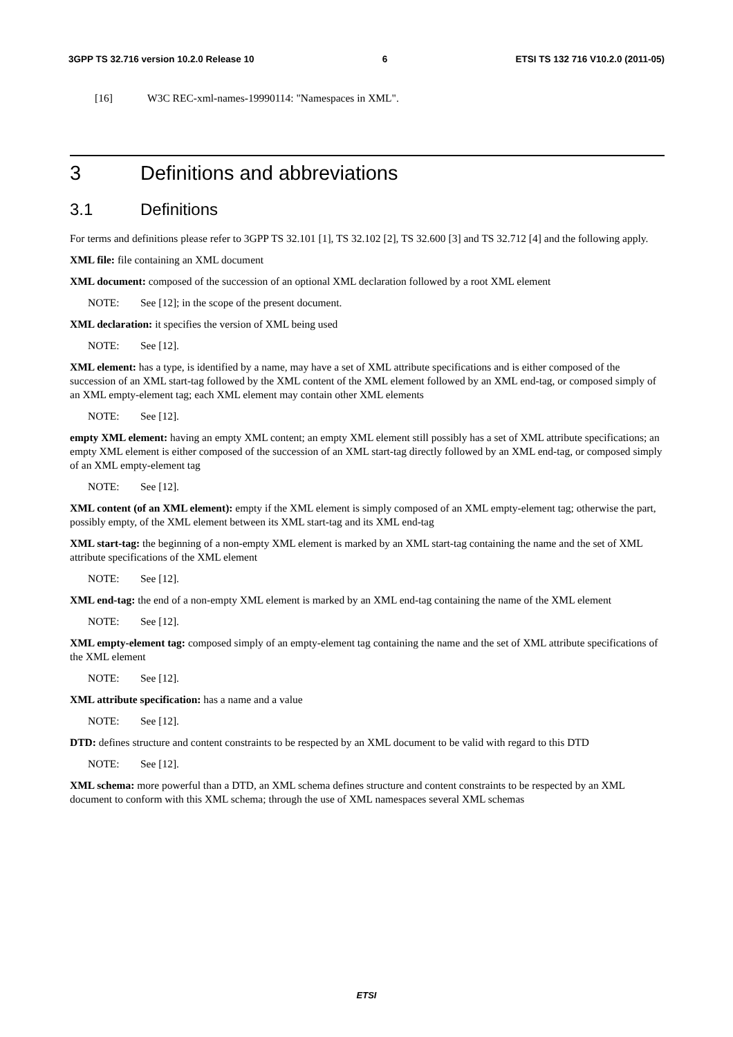3GPP TS 32.716 version 10.2.0 Release 10 6 ETSI TS 132 716 V10.2.0 (2011-05)
[16] W3C REC-xml-names-19990114: "Namespaces in XML".
3 Definitions and abbreviations
3.1 Definitions
For terms and definitions please refer to 3GPP TS 32.101 [1], TS 32.102 [2], TS 32.600 [3] and TS 32.712 [4] and the following apply.
XML file: file containing an XML document
XML document: composed of the succession of an optional XML declaration followed by a root XML element
NOTE: See [12]; in the scope of the present document.
XML declaration: it specifies the version of XML being used
NOTE: See [12].
XML element: has a type, is identified by a name, may have a set of XML attribute specifications and is either composed of the succession of an XML start-tag followed by the XML content of the XML element followed by an XML end-tag, or composed simply of an XML empty-element tag; each XML element may contain other XML elements
NOTE: See [12].
empty XML element: having an empty XML content; an empty XML element still possibly has a set of XML attribute specifications; an empty XML element is either composed of the succession of an XML start-tag directly followed by an XML end-tag, or composed simply of an XML empty-element tag
NOTE: See [12].
XML content (of an XML element): empty if the XML element is simply composed of an XML empty-element tag; otherwise the part, possibly empty, of the XML element between its XML start-tag and its XML end-tag
XML start-tag: the beginning of a non-empty XML element is marked by an XML start-tag containing the name and the set of XML attribute specifications of the XML element
NOTE: See [12].
XML end-tag: the end of a non-empty XML element is marked by an XML end-tag containing the name of the XML element
NOTE: See [12].
XML empty-element tag: composed simply of an empty-element tag containing the name and the set of XML attribute specifications of the XML element
NOTE: See [12].
XML attribute specification: has a name and a value
NOTE: See [12].
DTD: defines structure and content constraints to be respected by an XML document to be valid with regard to this DTD
NOTE: See [12].
XML schema: more powerful than a DTD, an XML schema defines structure and content constraints to be respected by an XML document to conform with this XML schema; through the use of XML namespaces several XML schemas
ETSI